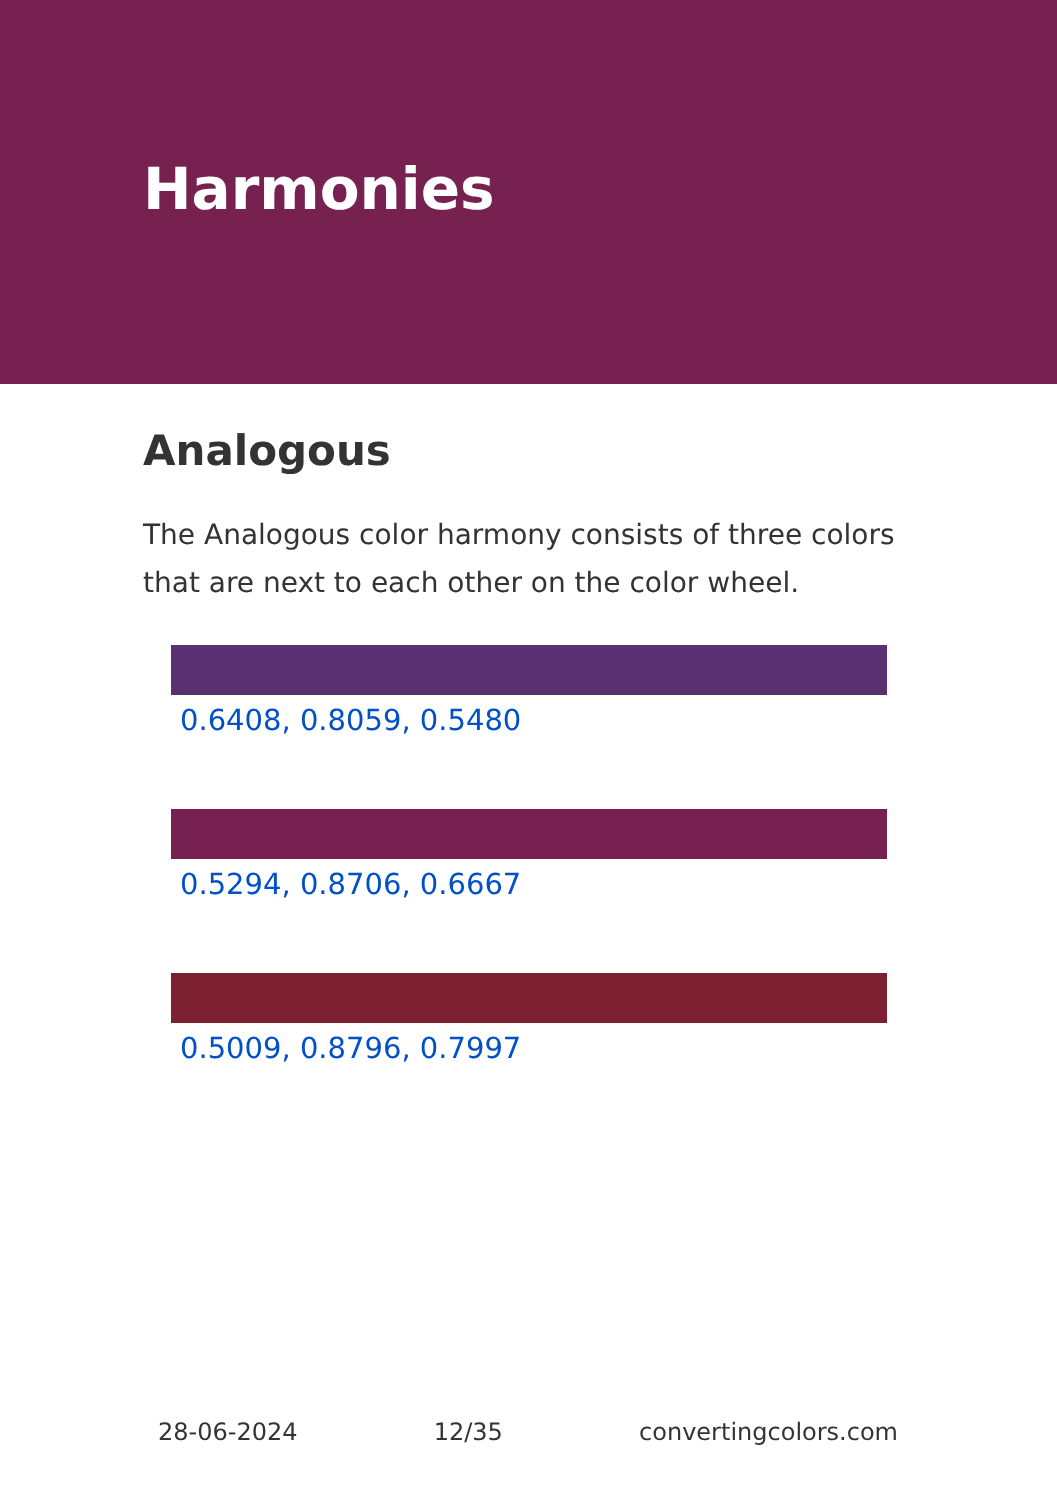Harmonies
Analogous
The Analogous color harmony consists of three colors that are next to each other on the color wheel.
0.6408, 0.8059, 0.5480
0.5294, 0.8706, 0.6667
0.5009, 0.8796, 0.7997
28-06-2024 12/35 convertingcolors.com